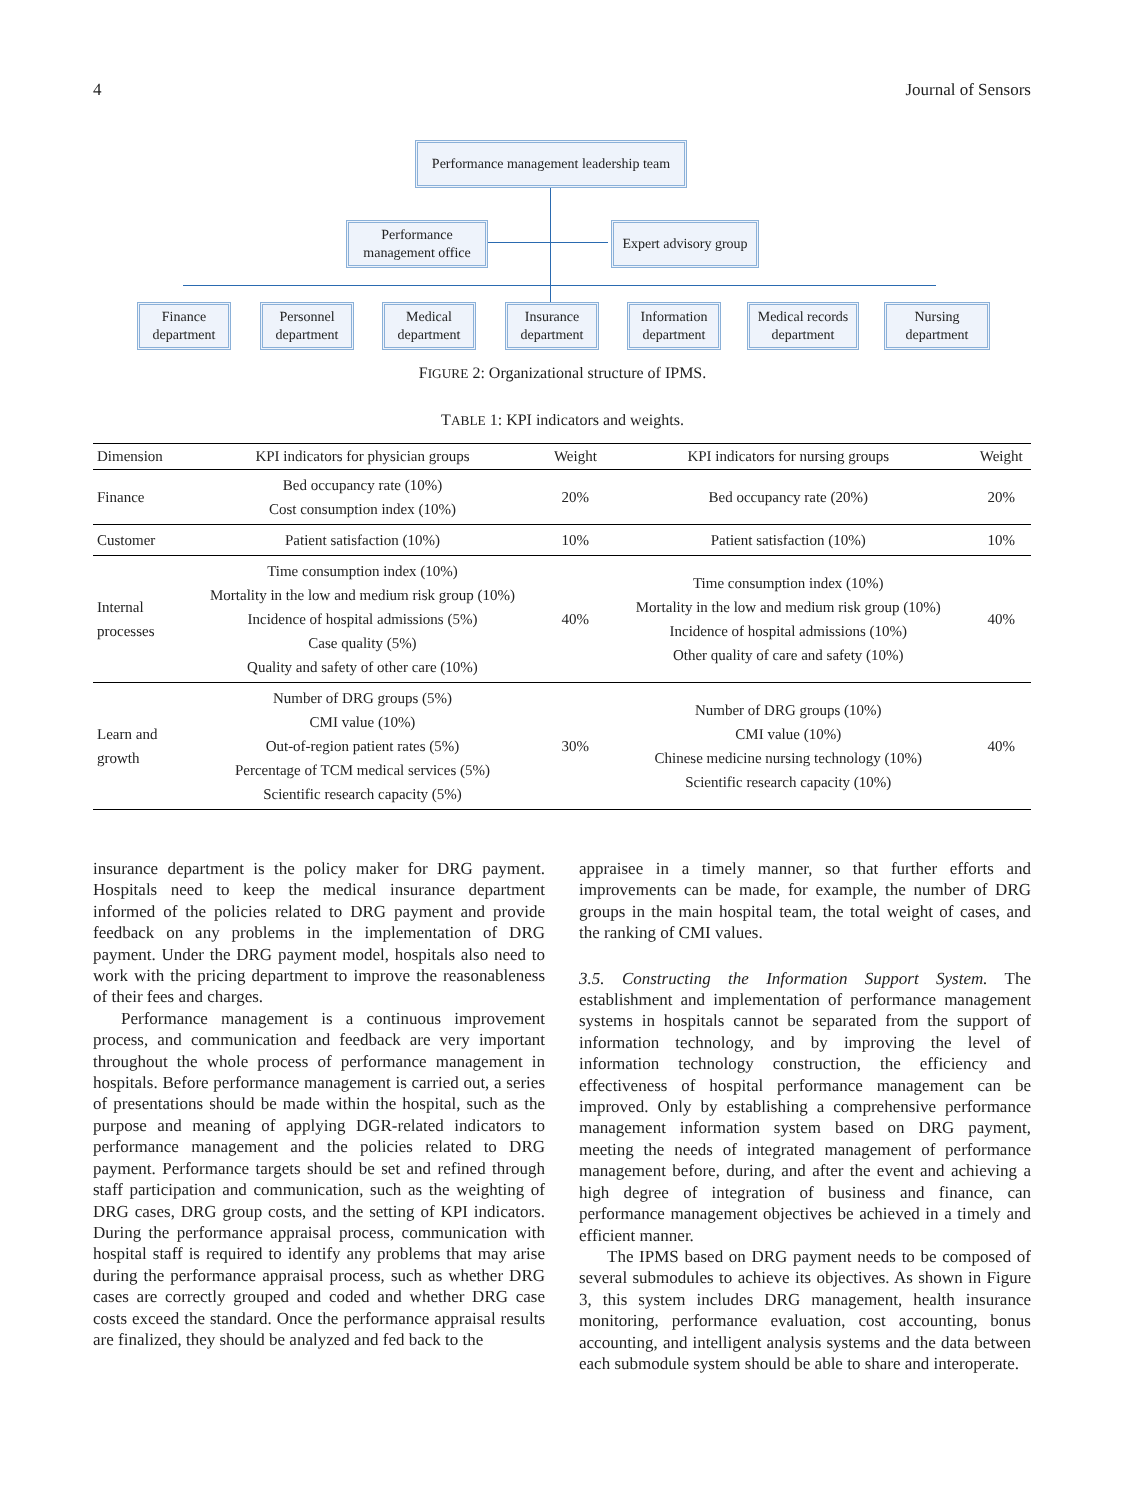4 Journal of Sensors
Performance management leadership team
Performance management office
Expert advisory group
Finance department
Personnel department
Medical department
Insurance department
Information department
Medical records department
Nursing department
FIGURE 2: Organizational structure of IPMS.
TABLE 1: KPI indicators and weights.
| Dimension | KPI indicators for physician groups | Weight | KPI indicators for nursing groups | Weight |
| --- | --- | --- | --- | --- |
| Finance | Bed occupancy rate (10%) Cost consumption index (10%) | 20% | Bed occupancy rate (20%) | 20% |
| Customer | Patient satisfaction (10%) | 10% | Patient satisfaction (10%) | 10% |
| Internal processes | Time consumption index (10%) Mortality in the low and medium risk group (10%) Incidence of hospital admissions (5%) Case quality (5%) Quality and safety of other care (10%) | 40% | Time consumption index (10%) Mortality in the low and medium risk group (10%) Incidence of hospital admissions (10%) Other quality of care and safety (10%) | 40% |
| Learn and growth | Number of DRG groups (5%) CMI value (10%) Out-of-region patient rates (5%) Percentage of TCM medical services (5%) Scientific research capacity (5%) | 30% | Number of DRG groups (10%) CMI value (10%) Chinese medicine nursing technology (10%) Scientific research capacity (10%) | 40% |
insurance department is the policy maker for DRG payment. Hospitals need to keep the medical insurance department informed of the policies related to DRG payment and provide feedback on any problems in the implementation of DRG payment. Under the DRG payment model, hospitals also need to work with the pricing department to improve the reasonableness of their fees and charges.
Performance management is a continuous improvement process, and communication and feedback are very important throughout the whole process of performance management in hospitals. Before performance management is carried out, a series of presentations should be made within the hospital, such as the purpose and meaning of applying DGR-related indicators to performance management and the policies related to DRG payment. Performance targets should be set and refined through staff participation and communication, such as the weighting of DRG cases, DRG group costs, and the setting of KPI indicators. During the performance appraisal process, communication with hospital staff is required to identify any problems that may arise during the performance appraisal process, such as whether DRG cases are correctly grouped and coded and whether DRG case costs exceed the standard. Once the performance appraisal results are finalized, they should be analyzed and fed back to the
appraisee in a timely manner, so that further efforts and improvements can be made, for example, the number of DRG groups in the main hospital team, the total weight of cases, and the ranking of CMI values.
3.5. Constructing the Information Support System. The establishment and implementation of performance management systems in hospitals cannot be separated from the support of information technology, and by improving the level of information technology construction, the efficiency and effectiveness of hospital performance management can be improved. Only by establishing a comprehensive performance management information system based on DRG payment, meeting the needs of integrated management of performance management before, during, and after the event and achieving a high degree of integration of business and finance, can performance management objectives be achieved in a timely and efficient manner.
The IPMS based on DRG payment needs to be composed of several submodules to achieve its objectives. As shown in Figure 3, this system includes DRG management, health insurance monitoring, performance evaluation, cost accounting, bonus accounting, and intelligent analysis systems and the data between each submodule system should be able to share and interoperate.